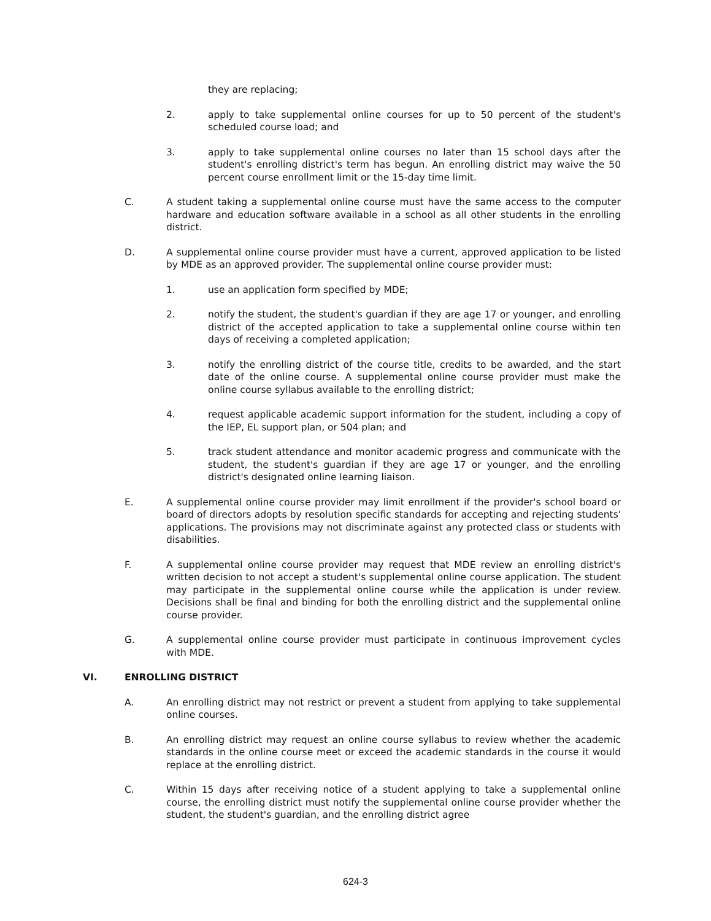they are replacing;
2. apply to take supplemental online courses for up to 50 percent of the student's scheduled course load; and
3. apply to take supplemental online courses no later than 15 school days after the student's enrolling district's term has begun. An enrolling district may waive the 50 percent course enrollment limit or the 15-day time limit.
C. A student taking a supplemental online course must have the same access to the computer hardware and education software available in a school as all other students in the enrolling district.
D. A supplemental online course provider must have a current, approved application to be listed by MDE as an approved provider. The supplemental online course provider must:
1. use an application form specified by MDE;
2. notify the student, the student's guardian if they are age 17 or younger, and enrolling district of the accepted application to take a supplemental online course within ten days of receiving a completed application;
3. notify the enrolling district of the course title, credits to be awarded, and the start date of the online course. A supplemental online course provider must make the online course syllabus available to the enrolling district;
4. request applicable academic support information for the student, including a copy of the IEP, EL support plan, or 504 plan; and
5. track student attendance and monitor academic progress and communicate with the student, the student's guardian if they are age 17 or younger, and the enrolling district's designated online learning liaison.
E. A supplemental online course provider may limit enrollment if the provider's school board or board of directors adopts by resolution specific standards for accepting and rejecting students' applications. The provisions may not discriminate against any protected class or students with disabilities.
F. A supplemental online course provider may request that MDE review an enrolling district's written decision to not accept a student's supplemental online course application. The student may participate in the supplemental online course while the application is under review. Decisions shall be final and binding for both the enrolling district and the supplemental online course provider.
G. A supplemental online course provider must participate in continuous improvement cycles with MDE.
VI. ENROLLING DISTRICT
A. An enrolling district may not restrict or prevent a student from applying to take supplemental online courses.
B. An enrolling district may request an online course syllabus to review whether the academic standards in the online course meet or exceed the academic standards in the course it would replace at the enrolling district.
C. Within 15 days after receiving notice of a student applying to take a supplemental online course, the enrolling district must notify the supplemental online course provider whether the student, the student's guardian, and the enrolling district agree
624-3